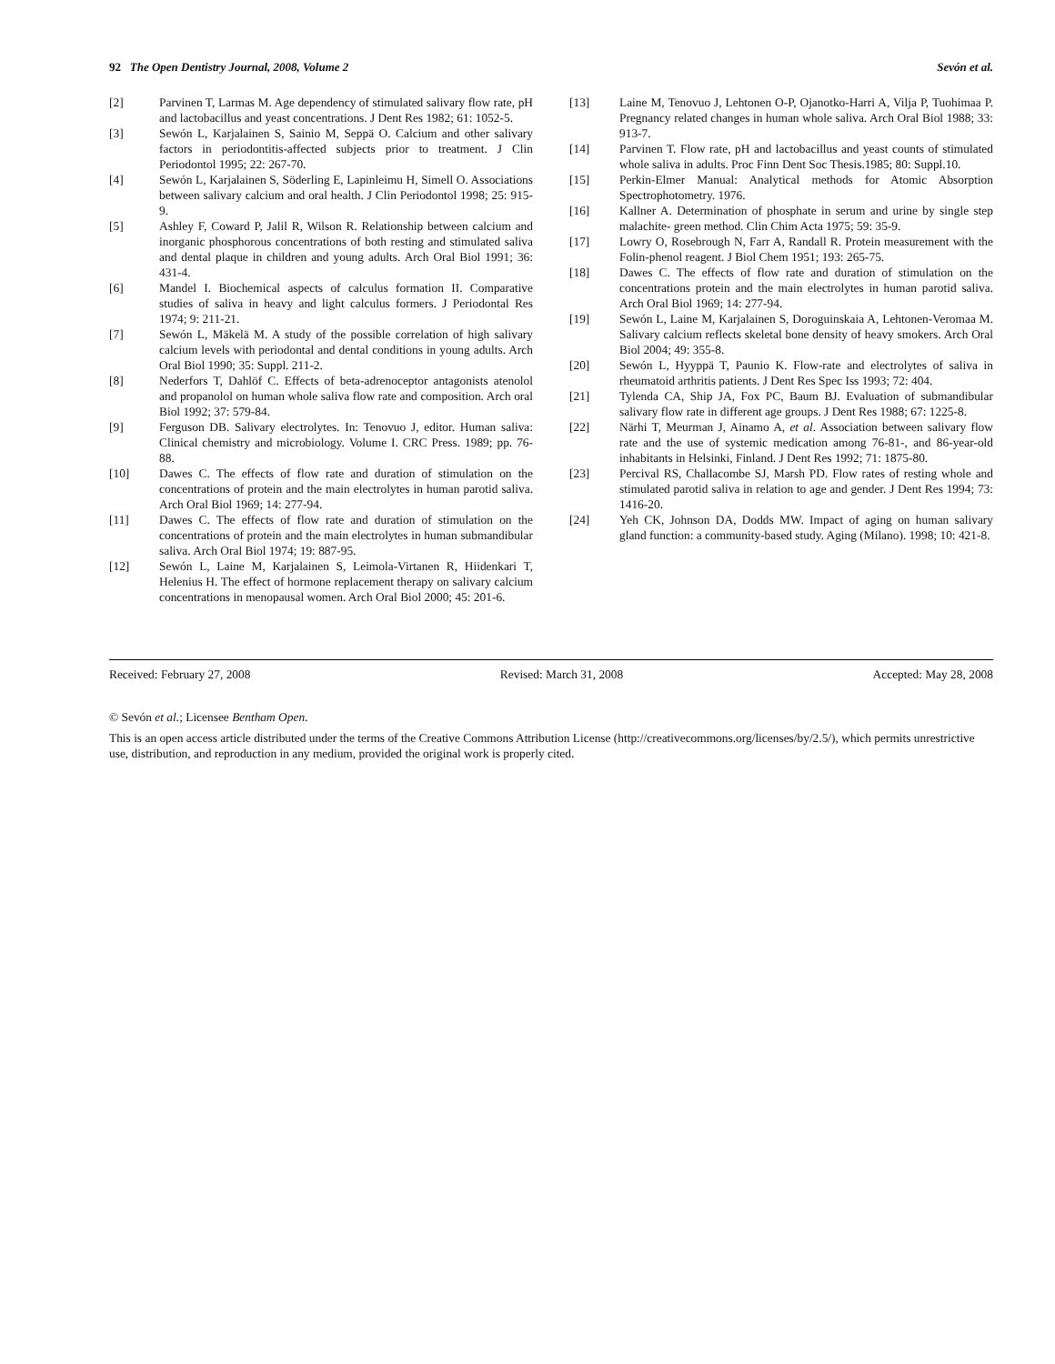92 The Open Dentistry Journal, 2008, Volume 2 Sevón et al.
[2] Parvinen T, Larmas M. Age dependency of stimulated salivary flow rate, pH and lactobacillus and yeast concentrations. J Dent Res 1982; 61: 1052-5.
[3] Sewón L, Karjalainen S, Sainio M, Seppä O. Calcium and other salivary factors in periodontitis-affected subjects prior to treatment. J Clin Periodontol 1995; 22: 267-70.
[4] Sewón L, Karjalainen S, Söderling E, Lapinleimu H, Simell O. Associations between salivary calcium and oral health. J Clin Periodontol 1998; 25: 915-9.
[5] Ashley F, Coward P, Jalil R, Wilson R. Relationship between calcium and inorganic phosphorous concentrations of both resting and stimulated saliva and dental plaque in children and young adults. Arch Oral Biol 1991; 36: 431-4.
[6] Mandel I. Biochemical aspects of calculus formation II. Comparative studies of saliva in heavy and light calculus formers. J Periodontal Res 1974; 9: 211-21.
[7] Sewón L, Mäkelä M. A study of the possible correlation of high salivary calcium levels with periodontal and dental conditions in young adults. Arch Oral Biol 1990; 35: Suppl. 211-2.
[8] Nederfors T, Dahlöf C. Effects of beta-adrenoceptor antagonists atenolol and propanolol on human whole saliva flow rate and composition. Arch oral Biol 1992; 37: 579-84.
[9] Ferguson DB. Salivary electrolytes. In: Tenovuo J, editor. Human saliva: Clinical chemistry and microbiology. Volume I. CRC Press. 1989; pp. 76-88.
[10] Dawes C. The effects of flow rate and duration of stimulation on the concentrations of protein and the main electrolytes in human parotid saliva. Arch Oral Biol 1969; 14: 277-94.
[11] Dawes C. The effects of flow rate and duration of stimulation on the concentrations of protein and the main electrolytes in human submandibular saliva. Arch Oral Biol 1974; 19: 887-95.
[12] Sewón L, Laine M, Karjalainen S, Leimola-Virtanen R, Hiidenkari T, Helenius H. The effect of hormone replacement therapy on salivary calcium concentrations in menopausal women. Arch Oral Biol 2000; 45: 201-6.
[13] Laine M, Tenovuo J, Lehtonen O-P, Ojanotko-Harri A, Vilja P, Tuohimaa P. Pregnancy related changes in human whole saliva. Arch Oral Biol 1988; 33: 913-7.
[14] Parvinen T. Flow rate, pH and lactobacillus and yeast counts of stimulated whole saliva in adults. Proc Finn Dent Soc Thesis.1985; 80: Suppl.10.
[15] Perkin-Elmer Manual: Analytical methods for Atomic Absorption Spectrophotometry. 1976.
[16] Kallner A. Determination of phosphate in serum and urine by single step malachite- green method. Clin Chim Acta 1975; 59: 35-9.
[17] Lowry O, Rosebrough N, Farr A, Randall R. Protein measurement with the Folin-phenol reagent. J Biol Chem 1951; 193: 265-75.
[18] Dawes C. The effects of flow rate and duration of stimulation on the concentrations protein and the main electrolytes in human parotid saliva. Arch Oral Biol 1969; 14: 277-94.
[19] Sewón L, Laine M, Karjalainen S, Doroguinskaia A, Lehtonen-Veromaa M. Salivary calcium reflects skeletal bone density of heavy smokers. Arch Oral Biol 2004; 49: 355-8.
[20] Sewón L, Hyyppä T, Paunio K. Flow-rate and electrolytes of saliva in rheumatoid arthritis patients. J Dent Res Spec Iss 1993; 72: 404.
[21] Tylenda CA, Ship JA, Fox PC, Baum BJ. Evaluation of submandibular salivary flow rate in different age groups. J Dent Res 1988; 67: 1225-8.
[22] Närhi T, Meurman J, Ainamo A, et al. Association between salivary flow rate and the use of systemic medication among 76-81-, and 86-year-old inhabitants in Helsinki, Finland. J Dent Res 1992; 71: 1875-80.
[23] Percival RS, Challacombe SJ, Marsh PD. Flow rates of resting whole and stimulated parotid saliva in relation to age and gender. J Dent Res 1994; 73: 1416-20.
[24] Yeh CK, Johnson DA, Dodds MW. Impact of aging on human salivary gland function: a community-based study. Aging (Milano). 1998; 10: 421-8.
Received: February 27, 2008 Revised: March 31, 2008 Accepted: May 28, 2008
© Sevón et al.; Licensee Bentham Open.
This is an open access article distributed under the terms of the Creative Commons Attribution License (http://creativecommons.org/licenses/by/2.5/), which permits unrestrictive use, distribution, and reproduction in any medium, provided the original work is properly cited.